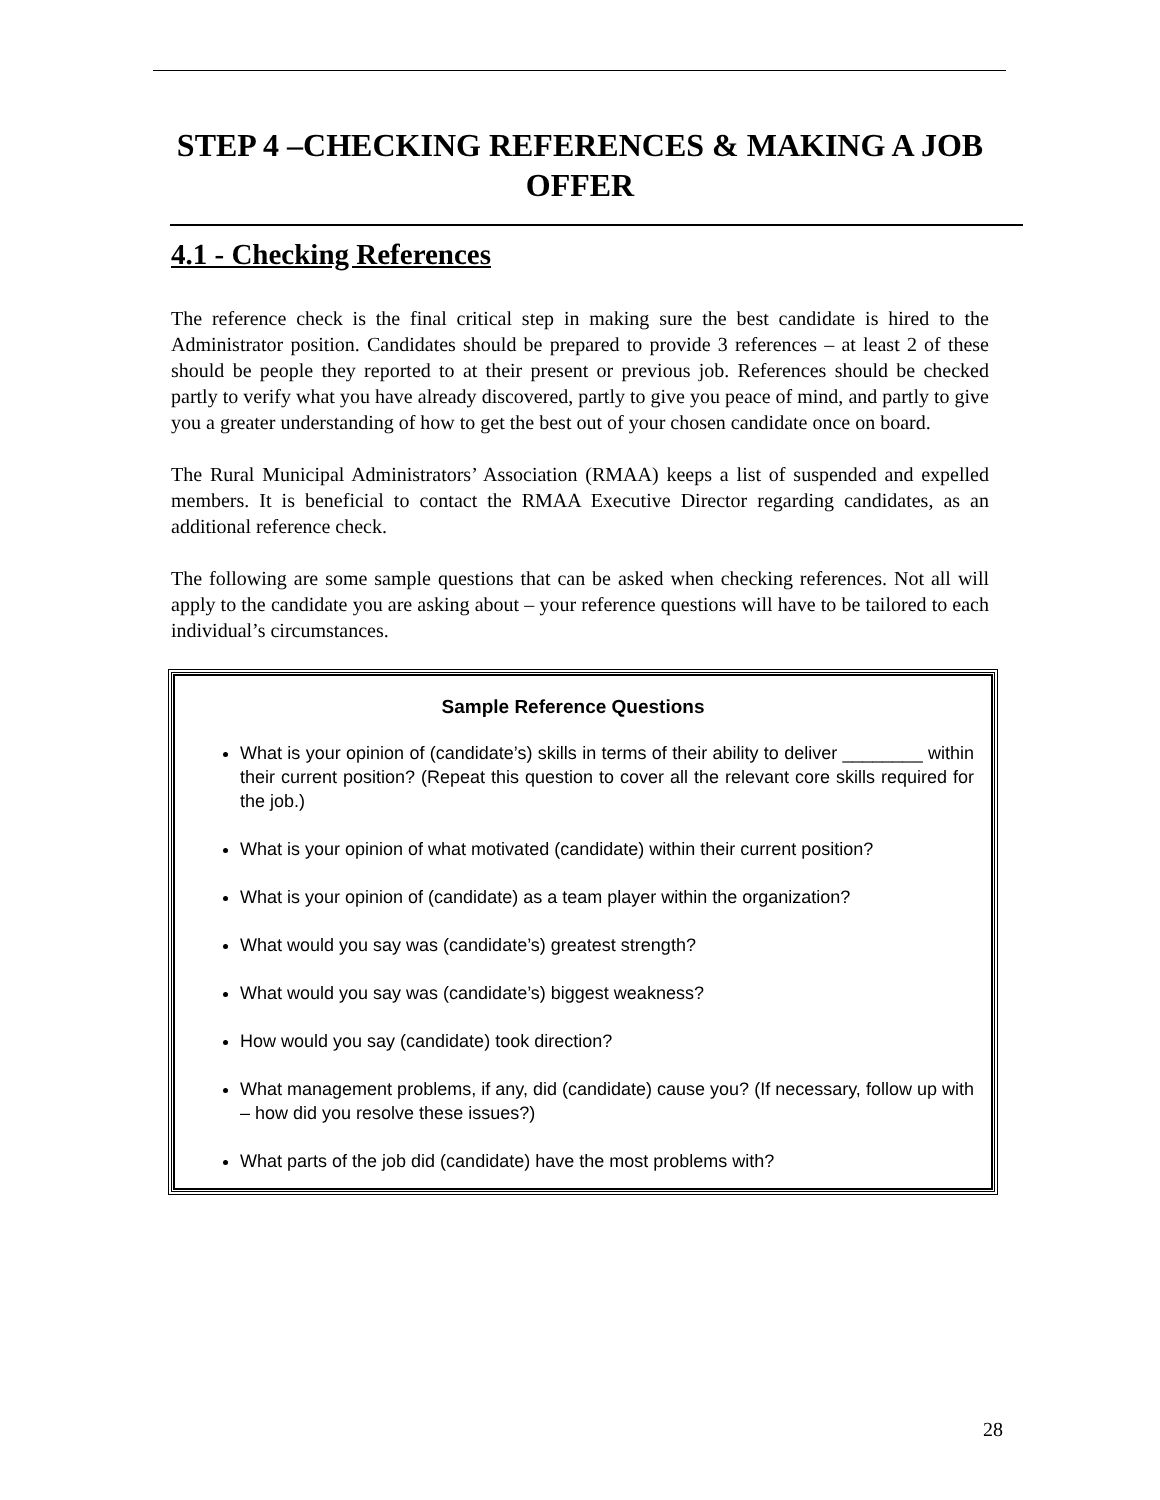STEP 4 –CHECKING REFERENCES & MAKING A JOB OFFER
4.1 - Checking References
The reference check is the final critical step in making sure the best candidate is hired to the Administrator position. Candidates should be prepared to provide 3 references – at least 2 of these should be people they reported to at their present or previous job. References should be checked partly to verify what you have already discovered, partly to give you peace of mind, and partly to give you a greater understanding of how to get the best out of your chosen candidate once on board.
The Rural Municipal Administrators’ Association (RMAA) keeps a list of suspended and expelled members. It is beneficial to contact the RMAA Executive Director regarding candidates, as an additional reference check.
The following are some sample questions that can be asked when checking references. Not all will apply to the candidate you are asking about – your reference questions will have to be tailored to each individual’s circumstances.
Sample Reference Questions
What is your opinion of (candidate’s) skills in terms of their ability to deliver ________ within their current position? (Repeat this question to cover all the relevant core skills required for the job.)
What is your opinion of what motivated (candidate) within their current position?
What is your opinion of (candidate) as a team player within the organization?
What would you say was (candidate’s) greatest strength?
What would you say was (candidate’s) biggest weakness?
How would you say (candidate) took direction?
What management problems, if any, did (candidate) cause you? (If necessary, follow up with – how did you resolve these issues?)
What parts of the job did (candidate) have the most problems with?
28